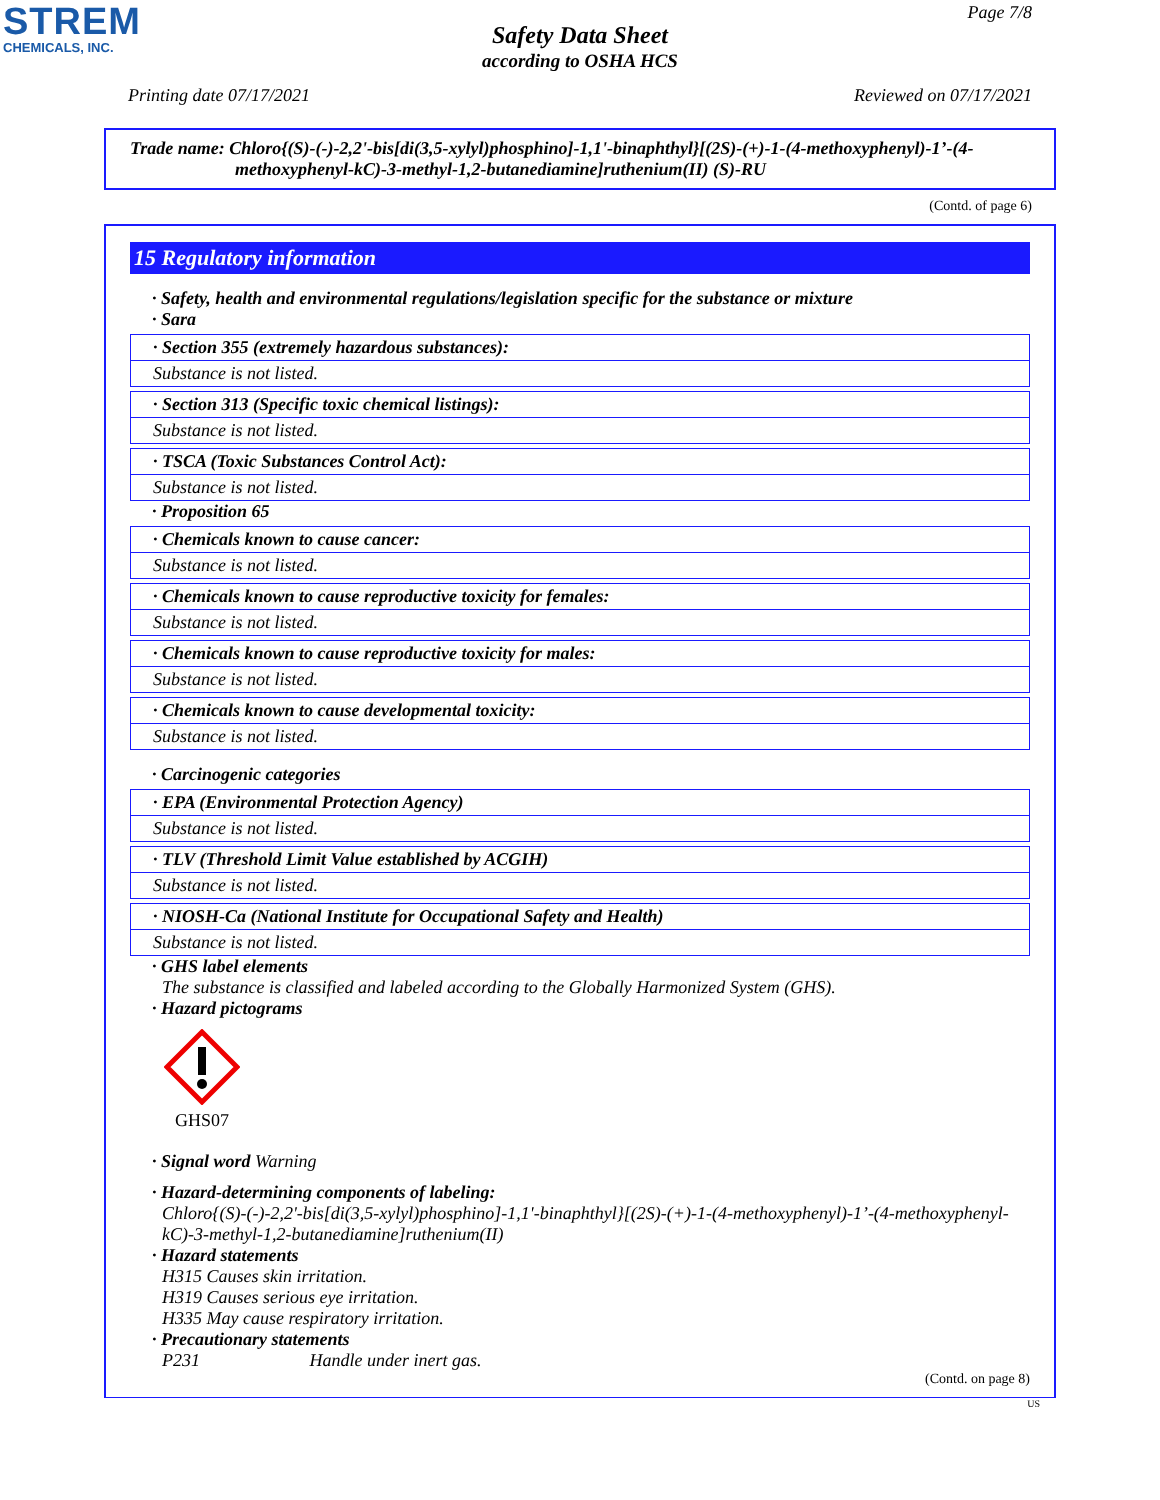STREM
CHEMICALS, INC.
Page 7/8
Safety Data Sheet
according to OSHA HCS
Printing date 07/17/2021 Reviewed on 07/17/2021
Trade name: Chloro{(S)-(-)-2,2'-bis[di(3,5-xylyl)phosphino]-1,1'-binaphthyl}[(2S)-(+)-1-(4-methoxyphenyl)-1’-(4-
methoxyphenyl-kC)-3-methyl-1,2-butanediamine]ruthenium(II) (S)-RU
(Contd. of page 6)
15 Regulatory information
· Safety, health and environmental regulations/legislation specific for the substance or mixture
· Sara
· Section 355 (extremely hazardous substances):
Substance is not listed.
· Section 313 (Specific toxic chemical listings):
Substance is not listed.
· TSCA (Toxic Substances Control Act):
Substance is not listed.
· Proposition 65
· Chemicals known to cause cancer:
Substance is not listed.
· Chemicals known to cause reproductive toxicity for females:
Substance is not listed.
· Chemicals known to cause reproductive toxicity for males:
Substance is not listed.
· Chemicals known to cause developmental toxicity:
Substance is not listed.
· Carcinogenic categories
· EPA (Environmental Protection Agency)
Substance is not listed.
· TLV (Threshold Limit Value established by ACGIH)
Substance is not listed.
· NIOSH-Ca (National Institute for Occupational Safety and Health)
Substance is not listed.
· GHS label elements
The substance is classified and labeled according to the Globally Harmonized System (GHS).
· Hazard pictograms
GHS07
· Signal word Warning
· Hazard-determining components of labeling:
Chloro{(S)-(-)-2,2'-bis[di(3,5-xylyl)phosphino]-1,1'-binaphthyl}[(2S)-(+)-1-(4-methoxyphenyl)-1’-(4-methoxyphenyl-kC)-3-methyl-1,2-butanediamine]ruthenium(II)
· Hazard statements
H315 Causes skin irritation.
H319 Causes serious eye irritation.
H335 May cause respiratory irritation.
· Precautionary statements
P231 Handle under inert gas.
(Contd. on page 8)
US